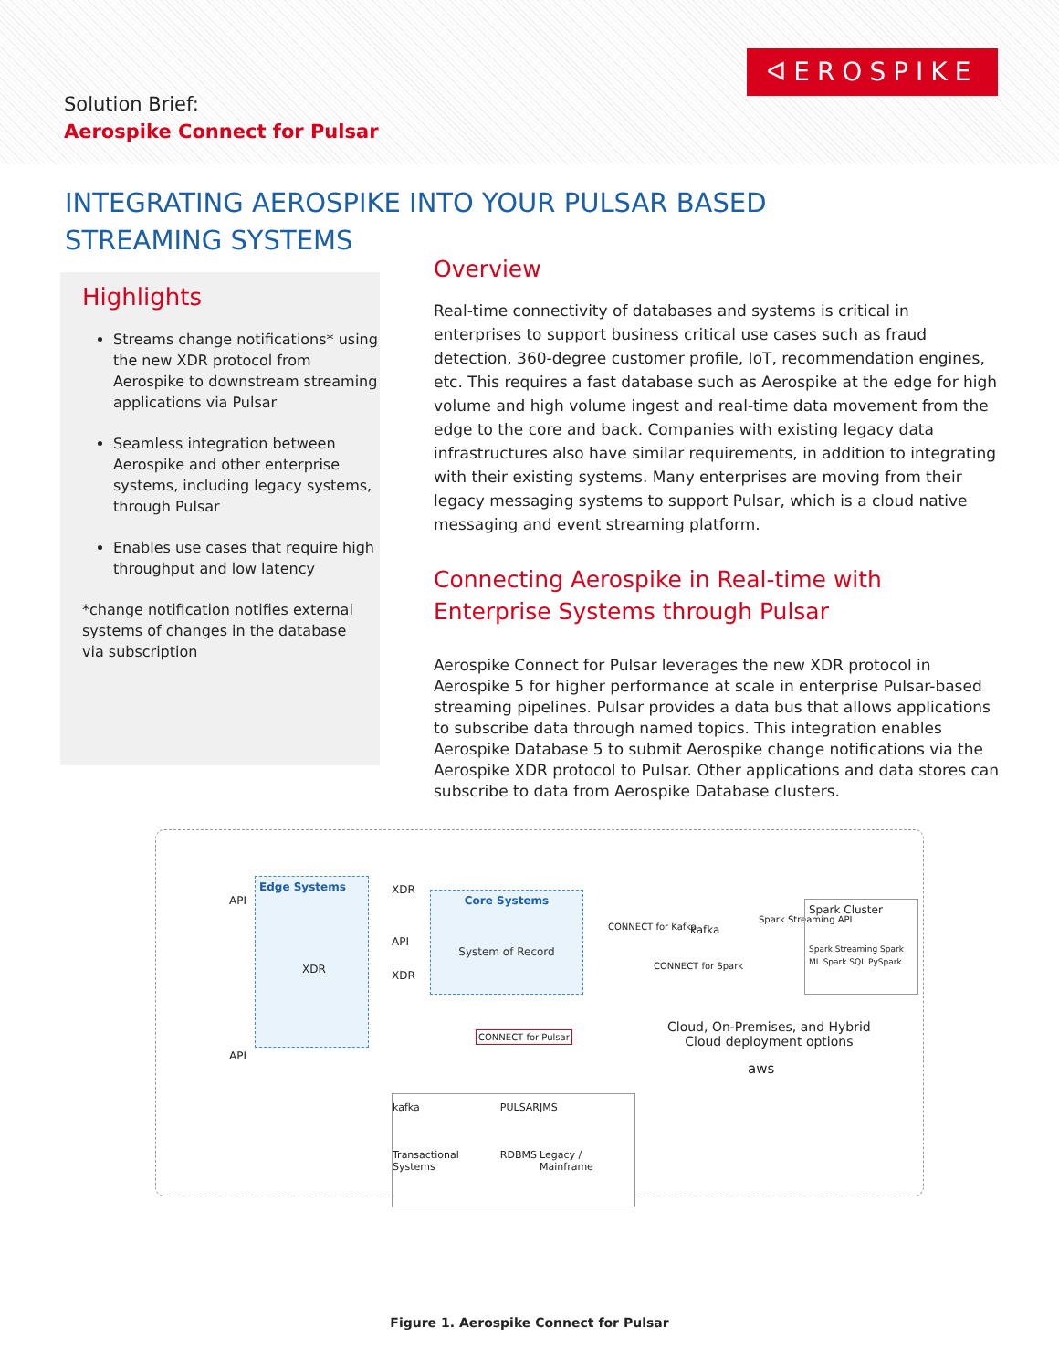Solution Brief:
Aerospike Connect for Pulsar
ᐊEROSPIKE
INTEGRATING AEROSPIKE INTO YOUR PULSAR BASED STREAMING SYSTEMS
Highlights
Streams change notifications* using the new XDR protocol from Aerospike to downstream streaming applications via Pulsar
Seamless integration between Aerospike and other enterprise systems, including legacy systems, through Pulsar
Enables use cases that require high throughput and low latency
*change notification notifies external systems of changes in the database via subscription
Overview
Real-time connectivity of databases and systems is critical in enterprises to support business critical use cases such as fraud detection, 360-degree customer profile, IoT, recommendation engines, etc. This requires a fast database such as Aerospike at the edge for high volume and high volume ingest and real-time data movement from the edge to the core and back. Companies with existing legacy data infrastructures also have similar requirements, in addition to integrating with their existing systems. Many enterprises are moving from their legacy messaging systems to support Pulsar, which is a cloud native messaging and event streaming platform.
Connecting Aerospike in Real-time with Enterprise Systems through Pulsar
Aerospike Connect for Pulsar leverages the new XDR protocol in Aerospike 5 for higher performance at scale in enterprise Pulsar-based streaming pipelines. Pulsar provides a data bus that allows applications to subscribe data through named topics. This integration enables Aerospike Database 5 to submit Aerospike change notifications via the Aerospike XDR protocol to Pulsar. Other applications and data stores can subscribe to data from Aerospike Database clusters.
Edge Systems
Core Systems
System of Record
API
XDR
API
XDR XDR
API
CONNECT for Kafka kafka
Spark Streaming API
Spark Cluster
Spark Streaming Spark ML Spark SQL PySpark
CONNECT for Spark
CONNECT for Pulsar
Cloud, On-Premises, and Hybrid
Cloud deployment options
aws
kafka
Transactional Systems PULSAR
RDBMS JMS
Legacy / Mainframe
Figure 1. Aerospike Connect for Pulsar